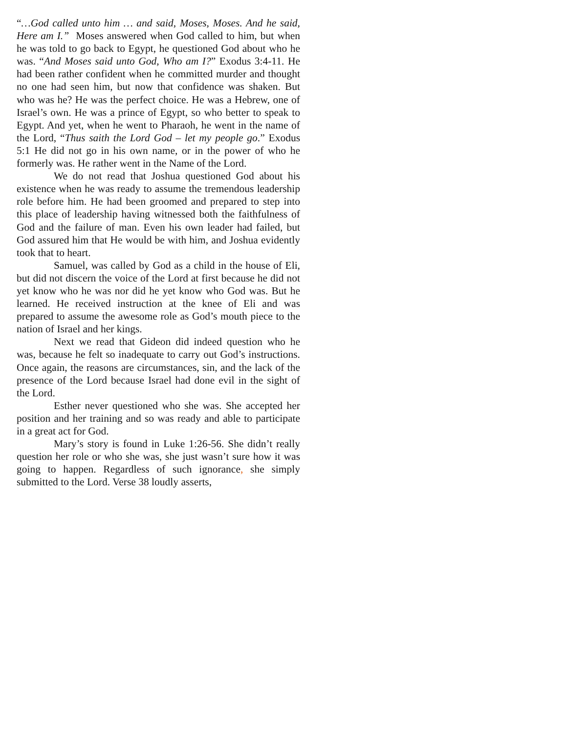“…God called unto him … and said, Moses, Moses. And he said, Here am I.” Moses answered when God called to him, but when he was told to go back to Egypt, he questioned God about who he was. “And Moses said unto God, Who am I?” Exodus 3:4-11. He had been rather confident when he committed murder and thought no one had seen him, but now that confidence was shaken. But who was he? He was the perfect choice. He was a Hebrew, one of Israel’s own. He was a prince of Egypt, so who better to speak to Egypt. And yet, when he went to Pharaoh, he went in the name of the Lord, “Thus saith the Lord God – let my people go.” Exodus 5:1 He did not go in his own name, or in the power of who he formerly was. He rather went in the Name of the Lord.
We do not read that Joshua questioned God about his existence when he was ready to assume the tremendous leadership role before him. He had been groomed and prepared to step into this place of leadership having witnessed both the faithfulness of God and the failure of man. Even his own leader had failed, but God assured him that He would be with him, and Joshua evidently took that to heart.
Samuel, was called by God as a child in the house of Eli, but did not discern the voice of the Lord at first because he did not yet know who he was nor did he yet know who God was. But he learned. He received instruction at the knee of Eli and was prepared to assume the awesome role as God’s mouth piece to the nation of Israel and her kings.
Next we read that Gideon did indeed question who he was, because he felt so inadequate to carry out God’s instructions. Once again, the reasons are circumstances, sin, and the lack of the presence of the Lord because Israel had done evil in the sight of the Lord.
Esther never questioned who she was. She accepted her position and her training and so was ready and able to participate in a great act for God.
Mary’s story is found in Luke 1:26-56. She didn’t really question her role or who she was, she just wasn’t sure how it was going to happen. Regardless of such ignorance, she simply submitted to the Lord. Verse 38 loudly asserts,